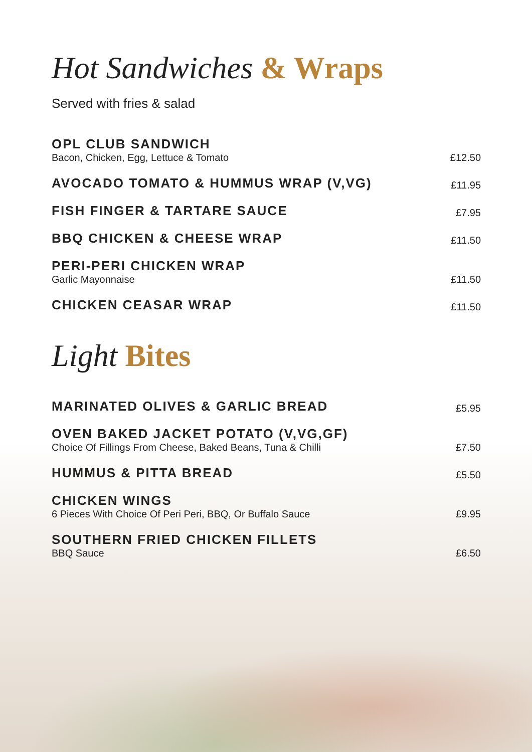Hot Sandwiches & Wraps
Served with fries & salad
OPL CLUB SANDWICH
Bacon, Chicken, Egg, Lettuce & Tomato
£12.50
AVOCADO TOMATO & HUMMUS WRAP (V,VG)
£11.95
FISH FINGER & TARTARE SAUCE
£7.95
BBQ CHICKEN & CHEESE WRAP
£11.50
PERI-PERI CHICKEN WRAP
Garlic Mayonnaise
£11.50
CHICKEN CEASAR WRAP
£11.50
Light Bites
MARINATED OLIVES & GARLIC BREAD
£5.95
OVEN BAKED JACKET POTATO (V,VG,GF)
Choice Of Fillings From Cheese, Baked Beans, Tuna & Chilli
£7.50
HUMMUS & PITTA BREAD
£5.50
CHICKEN WINGS
6 Pieces With Choice Of Peri Peri, BBQ, Or Buffalo Sauce
£9.95
SOUTHERN FRIED CHICKEN FILLETS
BBQ Sauce
£6.50